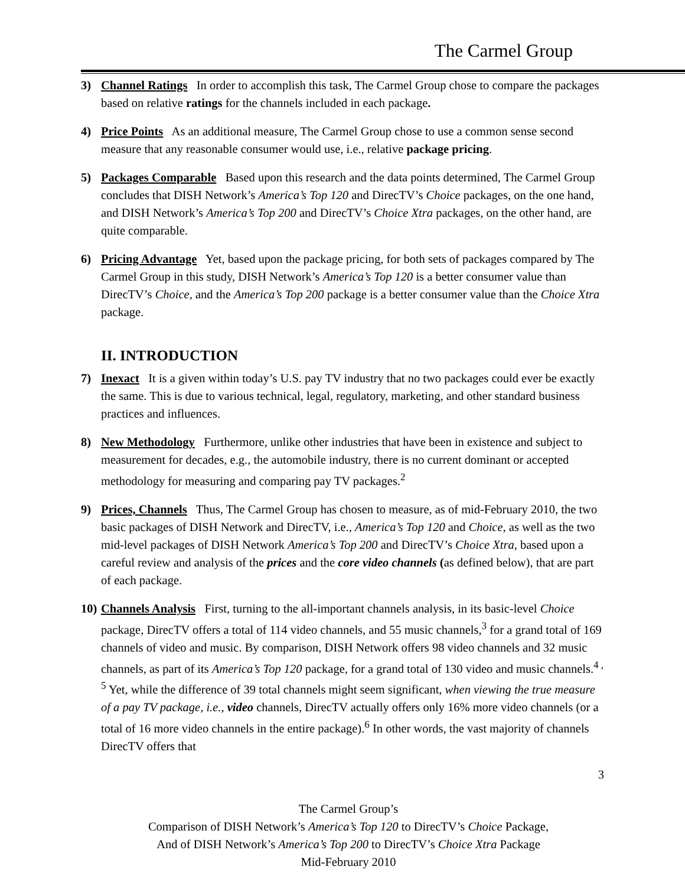The Carmel Group
3) Channel Ratings In order to accomplish this task, The Carmel Group chose to compare the packages based on relative ratings for the channels included in each package.
4) Price Points As an additional measure, The Carmel Group chose to use a common sense second measure that any reasonable consumer would use, i.e., relative package pricing.
5) Packages Comparable Based upon this research and the data points determined, The Carmel Group concludes that DISH Network’s America’s Top 120 and DirecTV’s Choice packages, on the one hand, and DISH Network’s America’s Top 200 and DirecTV’s Choice Xtra packages, on the other hand, are quite comparable.
6) Pricing Advantage Yet, based upon the package pricing, for both sets of packages compared by The Carmel Group in this study, DISH Network’s America’s Top 120 is a better consumer value than DirecTV’s Choice, and the America’s Top 200 package is a better consumer value than the Choice Xtra package.
II. INTRODUCTION
7) Inexact It is a given within today’s U.S. pay TV industry that no two packages could ever be exactly the same. This is due to various technical, legal, regulatory, marketing, and other standard business practices and influences.
8) New Methodology Furthermore, unlike other industries that have been in existence and subject to measurement for decades, e.g., the automobile industry, there is no current dominant or accepted methodology for measuring and comparing pay TV packages.<sup>2</sup>
9) Prices, Channels Thus, The Carmel Group has chosen to measure, as of mid-February 2010, the two basic packages of DISH Network and DirecTV, i.e., America’s Top 120 and Choice, as well as the two mid-level packages of DISH Network America’s Top 200 and DirecTV’s Choice Xtra, based upon a careful review and analysis of the prices and the core video channels (as defined below), that are part of each package.
10)
Channels Analysis First, turning to the all-important channels analysis, in its basic-level Choice package, DirecTV offers a total of 114 video channels, and 55 music channels,<sup>3</sup> for a grand total of 169 channels of video and music. By comparison, DISH Network offers 98 video channels and 32 music channels, as part of its America’s Top 120 package, for a grand total of 130 video and music channels.<sup>4 , 5</sup> Yet, while the difference of 39 total channels might seem significant, when viewing the true measure of a pay TV package, i.e., video channels, DirecTV actually offers only 16% more video channels (or a total of 16 more video channels in the entire package).<sup>6</sup> In other words, the vast majority of channels DirecTV offers that
3
The Carmel Group’s
Comparison of DISH Network’s America’s Top 120 to DirecTV’s Choice Package,
And of DISH Network’s America’s Top 200 to DirecTV’s Choice Xtra Package
Mid-February 2010